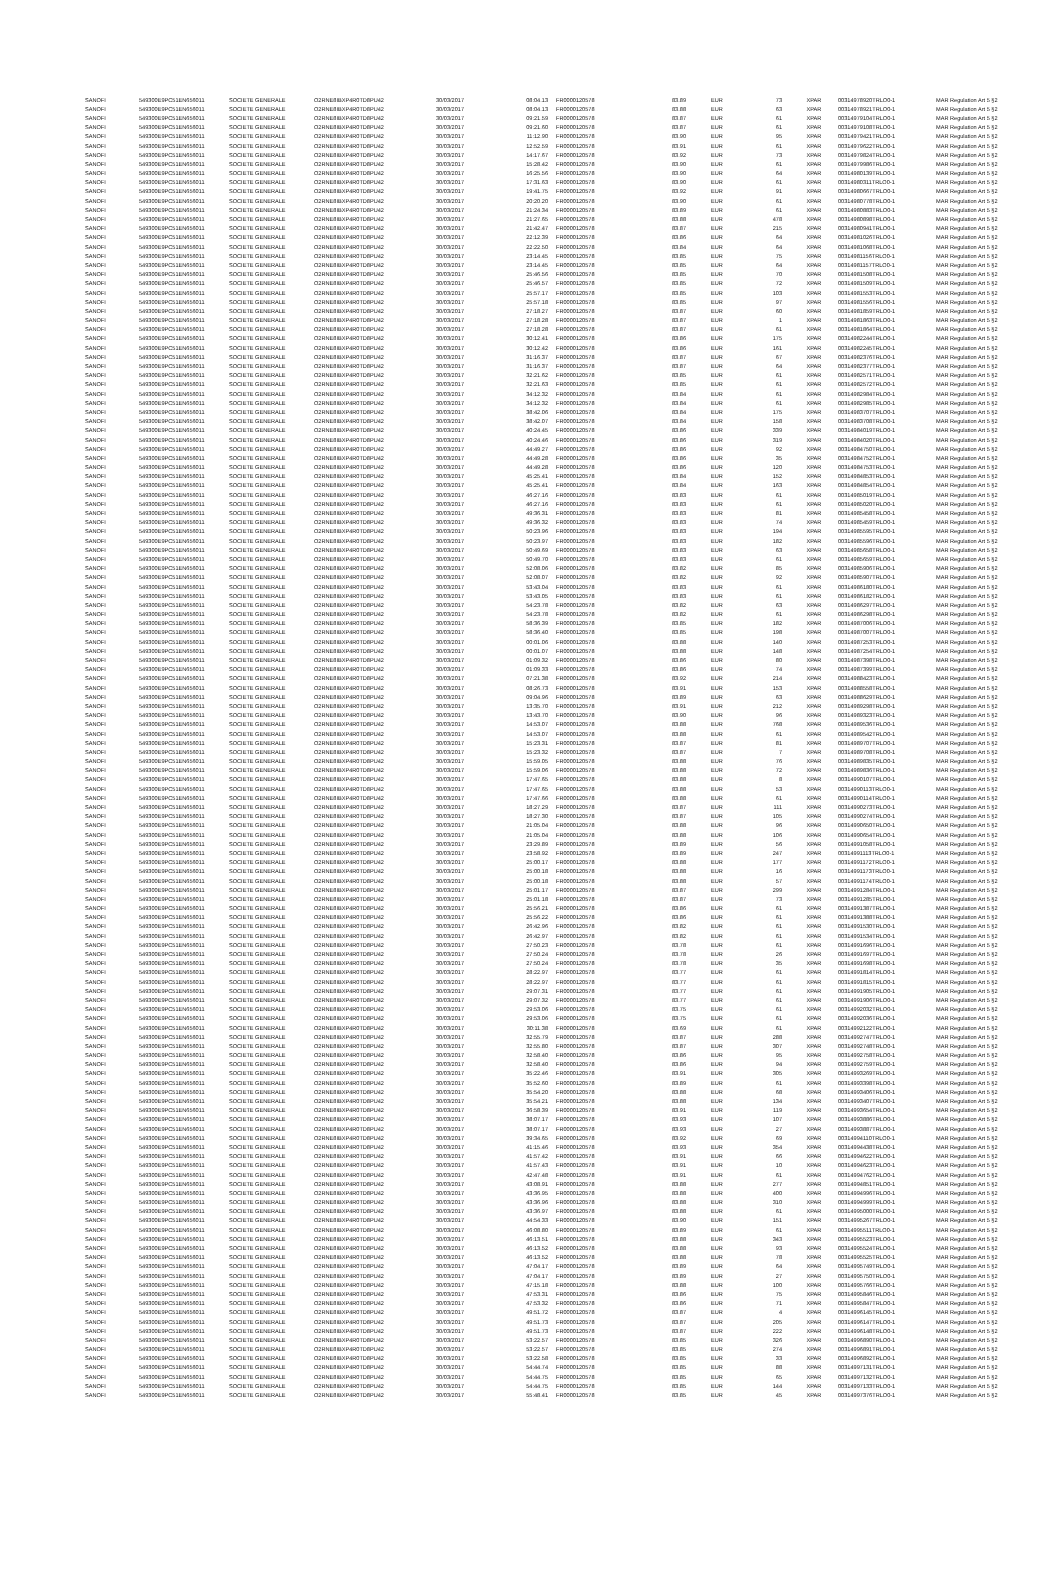| SANOFI | 549300E9PC51EN656011 | SOCIETE GENERALE | O2RNE8IBXP4R0TD8PU42 | 30/03/2017 | 08:04.13 | FR0000120578 | 83.89 | EUR | 73 | XPAR | 00314978920TRLO0-1 | MAR Regulation Art 5 §2 |
| SANOFI | 549300E9PC51EN656011 | SOCIETE GENERALE | O2RNE8IBXP4R0TD8PU42 | 30/03/2017 | 08:04.13 | FR0000120578 | 83.88 | EUR | 63 | XPAR | 00314978921TRLO0-1 | MAR Regulation Art 5 §2 |
| SANOFI | 549300E9PC51EN656011 | SOCIETE GENERALE | O2RNE8IBXP4R0TD8PU42 | 30/03/2017 | 09:21.59 | FR0000120578 | 83.87 | EUR | 61 | XPAR | 00314979104TRLO0-1 | MAR Regulation Art 5 §2 |
| SANOFI | 549300E9PC51EN656011 | SOCIETE GENERALE | O2RNE8IBXP4R0TD8PU42 | 30/03/2017 | 09:21.60 | FR0000120578 | 83.87 | EUR | 61 | XPAR | 00314979108TRLO0-1 | MAR Regulation Art 5 §2 |
| SANOFI | 549300E9PC51EN656011 | SOCIETE GENERALE | O2RNE8IBXP4R0TD8PU42 | 30/03/2017 | 11:12.90 | FR0000120578 | 83.90 | EUR | 95 | XPAR | 00314979421TRLO0-1 | MAR Regulation Art 5 §2 |
| SANOFI | 549300E9PC51EN656011 | SOCIETE GENERALE | O2RNE8IBXP4R0TD8PU42 | 30/03/2017 | 12:52.59 | FR0000120578 | 83.91 | EUR | 61 | XPAR | 00314979622TRLO0-1 | MAR Regulation Art 5 §2 |
| SANOFI | 549300E9PC51EN656011 | SOCIETE GENERALE | O2RNE8IBXP4R0TD8PU42 | 30/03/2017 | 14:17.67 | FR0000120578 | 83.92 | EUR | 73 | XPAR | 00314979824TRLO0-1 | MAR Regulation Art 5 §2 |
| SANOFI | 549300E9PC51EN656011 | SOCIETE GENERALE | O2RNE8IBXP4R0TD8PU42 | 30/03/2017 | 15:28.42 | FR0000120578 | 83.90 | EUR | 61 | XPAR | 00314979986TRLO0-1 | MAR Regulation Art 5 §2 |
| SANOFI | 549300E9PC51EN656011 | SOCIETE GENERALE | O2RNE8IBXP4R0TD8PU42 | 30/03/2017 | 16:25.56 | FR0000120578 | 83.90 | EUR | 64 | XPAR | 00314980139TRLO0-1 | MAR Regulation Art 5 §2 |
| SANOFI | 549300E9PC51EN656011 | SOCIETE GENERALE | O2RNE8IBXP4R0TD8PU42 | 30/03/2017 | 17:31.63 | FR0000120578 | 83.90 | EUR | 61 | XPAR | 00314980311TRLO0-1 | MAR Regulation Art 5 §2 |
| SANOFI | 549300E9PC51EN656011 | SOCIETE GENERALE | O2RNE8IBXP4R0TD8PU42 | 30/03/2017 | 19:41.75 | FR0000120578 | 83.92 | EUR | 91 | XPAR | 00314980667TRLO0-1 | MAR Regulation Art 5 §2 |
| SANOFI | 549300E9PC51EN656011 | SOCIETE GENERALE | O2RNE8IBXP4R0TD8PU42 | 30/03/2017 | 20:20.20 | FR0000120578 | 83.90 | EUR | 61 | XPAR | 00314980778TRLO0-1 | MAR Regulation Art 5 §2 |
| SANOFI | 549300E9PC51EN656011 | SOCIETE GENERALE | O2RNE8IBXP4R0TD8PU42 | 30/03/2017 | 21:24.34 | FR0000120578 | 83.89 | EUR | 61 | XPAR | 00314980883TRLO0-1 | MAR Regulation Art 5 §2 |
| SANOFI | 549300E9PC51EN656011 | SOCIETE GENERALE | O2RNE8IBXP4R0TD8PU42 | 30/03/2017 | 21:27.65 | FR0000120578 | 83.88 | EUR | 478 | XPAR | 00314980898TRLO0-1 | MAR Regulation Art 5 §2 |
| SANOFI | 549300E9PC51EN656011 | SOCIETE GENERALE | O2RNE8IBXP4R0TD8PU42 | 30/03/2017 | 21:42.47 | FR0000120578 | 83.87 | EUR | 215 | XPAR | 00314980941TRLO0-1 | MAR Regulation Art 5 §2 |
| SANOFI | 549300E9PC51EN656011 | SOCIETE GENERALE | O2RNE8IBXP4R0TD8PU42 | 30/03/2017 | 22:12.39 | FR0000120578 | 83.86 | EUR | 64 | XPAR | 00314981026TRLO0-1 | MAR Regulation Art 5 §2 |
| SANOFI | 549300E9PC51EN656011 | SOCIETE GENERALE | O2RNE8IBXP4R0TD8PU42 | 30/03/2017 | 22:22.50 | FR0000120578 | 83.84 | EUR | 64 | XPAR | 00314981068TRLO0-1 | MAR Regulation Art 5 §2 |
| SANOFI | 549300E9PC51EN656011 | SOCIETE GENERALE | O2RNE8IBXP4R0TD8PU42 | 30/03/2017 | 23:14.45 | FR0000120578 | 83.85 | EUR | 75 | XPAR | 00314981156TRLO0-1 | MAR Regulation Art 5 §2 |
| SANOFI | 549300E9PC51EN656011 | SOCIETE GENERALE | O2RNE8IBXP4R0TD8PU42 | 30/03/2017 | 23:14.45 | FR0000120578 | 83.85 | EUR | 64 | XPAR | 00314981157TRLO0-1 | MAR Regulation Art 5 §2 |
| SANOFI | 549300E9PC51EN656011 | SOCIETE GENERALE | O2RNE8IBXP4R0TD8PU42 | 30/03/2017 | 25:46.56 | FR0000120578 | 83.85 | EUR | 70 | XPAR | 00314981508TRLO0-1 | MAR Regulation Art 5 §2 |
| SANOFI | 549300E9PC51EN656011 | SOCIETE GENERALE | O2RNE8IBXP4R0TD8PU42 | 30/03/2017 | 25:46.57 | FR0000120578 | 83.85 | EUR | 72 | XPAR | 00314981509TRLO0-1 | MAR Regulation Art 5 §2 |
| SANOFI | 549300E9PC51EN656011 | SOCIETE GENERALE | O2RNE8IBXP4R0TD8PU42 | 30/03/2017 | 25:57.17 | FR0000120578 | 83.85 | EUR | 103 | XPAR | 00314981553TRLO0-1 | MAR Regulation Art 5 §2 |
| SANOFI | 549300E9PC51EN656011 | SOCIETE GENERALE | O2RNE8IBXP4R0TD8PU42 | 30/03/2017 | 25:57.18 | FR0000120578 | 83.85 | EUR | 97 | XPAR | 00314981556TRLO0-1 | MAR Regulation Art 5 §2 |
| SANOFI | 549300E9PC51EN656011 | SOCIETE GENERALE | O2RNE8IBXP4R0TD8PU42 | 30/03/2017 | 27:18.27 | FR0000120578 | 83.87 | EUR | 60 | XPAR | 00314981859TRLO0-1 | MAR Regulation Art 5 §2 |
| SANOFI | 549300E9PC51EN656011 | SOCIETE GENERALE | O2RNE8IBXP4R0TD8PU42 | 30/03/2017 | 27:18.28 | FR0000120578 | 83.87 | EUR | 1 | XPAR | 00314981863TRLO0-1 | MAR Regulation Art 5 §2 |
| SANOFI | 549300E9PC51EN656011 | SOCIETE GENERALE | O2RNE8IBXP4R0TD8PU42 | 30/03/2017 | 27:18.28 | FR0000120578 | 83.87 | EUR | 61 | XPAR | 00314981864TRLO0-1 | MAR Regulation Art 5 §2 |
| SANOFI | 549300E9PC51EN656011 | SOCIETE GENERALE | O2RNE8IBXP4R0TD8PU42 | 30/03/2017 | 30:12.41 | FR0000120578 | 83.86 | EUR | 175 | XPAR | 00314982244TRLO0-1 | MAR Regulation Art 5 §2 |
| SANOFI | 549300E9PC51EN656011 | SOCIETE GENERALE | O2RNE8IBXP4R0TD8PU42 | 30/03/2017 | 30:12.42 | FR0000120578 | 83.86 | EUR | 161 | XPAR | 00314982245TRLO0-1 | MAR Regulation Art 5 §2 |
| SANOFI | 549300E9PC51EN656011 | SOCIETE GENERALE | O2RNE8IBXP4R0TD8PU42 | 30/03/2017 | 31:16.37 | FR0000120578 | 83.87 | EUR | 67 | XPAR | 00314982376TRLO0-1 | MAR Regulation Art 5 §2 |
| SANOFI | 549300E9PC51EN656011 | SOCIETE GENERALE | O2RNE8IBXP4R0TD8PU42 | 30/03/2017 | 31:16.37 | FR0000120578 | 83.87 | EUR | 64 | XPAR | 00314982377TRLO0-1 | MAR Regulation Art 5 §2 |
| SANOFI | 549300E9PC51EN656011 | SOCIETE GENERALE | O2RNE8IBXP4R0TD8PU42 | 30/03/2017 | 32:21.62 | FR0000120578 | 83.85 | EUR | 61 | XPAR | 00314982571TRLO0-1 | MAR Regulation Art 5 §2 |
| SANOFI | 549300E9PC51EN656011 | SOCIETE GENERALE | O2RNE8IBXP4R0TD8PU42 | 30/03/2017 | 32:21.63 | FR0000120578 | 83.85 | EUR | 61 | XPAR | 00314982572TRLO0-1 | MAR Regulation Art 5 §2 |
| SANOFI | 549300E9PC51EN656011 | SOCIETE GENERALE | O2RNE8IBXP4R0TD8PU42 | 30/03/2017 | 34:12.32 | FR0000120578 | 83.84 | EUR | 61 | XPAR | 00314982984TRLO0-1 | MAR Regulation Art 5 §2 |
| SANOFI | 549300E9PC51EN656011 | SOCIETE GENERALE | O2RNE8IBXP4R0TD8PU42 | 30/03/2017 | 34:12.32 | FR0000120578 | 83.84 | EUR | 61 | XPAR | 00314982985TRLO0-1 | MAR Regulation Art 5 §2 |
| SANOFI | 549300E9PC51EN656011 | SOCIETE GENERALE | O2RNE8IBXP4R0TD8PU42 | 30/03/2017 | 38:42.06 | FR0000120578 | 83.84 | EUR | 175 | XPAR | 00314983707TRLO0-1 | MAR Regulation Art 5 §2 |
| SANOFI | 549300E9PC51EN656011 | SOCIETE GENERALE | O2RNE8IBXP4R0TD8PU42 | 30/03/2017 | 38:42.07 | FR0000120578 | 83.84 | EUR | 158 | XPAR | 00314983708TRLO0-1 | MAR Regulation Art 5 §2 |
| SANOFI | 549300E9PC51EN656011 | SOCIETE GENERALE | O2RNE8IBXP4R0TD8PU42 | 30/03/2017 | 40:24.45 | FR0000120578 | 83.86 | EUR | 339 | XPAR | 00314984019TRLO0-1 | MAR Regulation Art 5 §2 |
| SANOFI | 549300E9PC51EN656011 | SOCIETE GENERALE | O2RNE8IBXP4R0TD8PU42 | 30/03/2017 | 40:24.46 | FR0000120578 | 83.86 | EUR | 319 | XPAR | 00314984020TRLO0-1 | MAR Regulation Art 5 §2 |
| SANOFI | 549300E9PC51EN656011 | SOCIETE GENERALE | O2RNE8IBXP4R0TD8PU42 | 30/03/2017 | 44:49.27 | FR0000120578 | 83.86 | EUR | 92 | XPAR | 00314984750TRLO0-1 | MAR Regulation Art 5 §2 |
| SANOFI | 549300E9PC51EN656011 | SOCIETE GENERALE | O2RNE8IBXP4R0TD8PU42 | 30/03/2017 | 44:49.28 | FR0000120578 | 83.86 | EUR | 35 | XPAR | 00314984752TRLO0-1 | MAR Regulation Art 5 §2 |
| SANOFI | 549300E9PC51EN656011 | SOCIETE GENERALE | O2RNE8IBXP4R0TD8PU42 | 30/03/2017 | 44:49.28 | FR0000120578 | 83.86 | EUR | 120 | XPAR | 00314984753TRLO0-1 | MAR Regulation Art 5 §2 |
| SANOFI | 549300E9PC51EN656011 | SOCIETE GENERALE | O2RNE8IBXP4R0TD8PU42 | 30/03/2017 | 45:25.41 | FR0000120578 | 83.84 | EUR | 152 | XPAR | 00314984853TRLO0-1 | MAR Regulation Art 5 §2 |
| SANOFI | 549300E9PC51EN656011 | SOCIETE GENERALE | O2RNE8IBXP4R0TD8PU42 | 30/03/2017 | 45:25.41 | FR0000120578 | 83.84 | EUR | 163 | XPAR | 00314984854TRLO0-1 | MAR Regulation Art 5 §2 |
| SANOFI | 549300E9PC51EN656011 | SOCIETE GENERALE | O2RNE8IBXP4R0TD8PU42 | 30/03/2017 | 46:27.16 | FR0000120578 | 83.83 | EUR | 61 | XPAR | 00314985019TRLO0-1 | MAR Regulation Art 5 §2 |
| SANOFI | 549300E9PC51EN656011 | SOCIETE GENERALE | O2RNE8IBXP4R0TD8PU42 | 30/03/2017 | 46:27.16 | FR0000120578 | 83.83 | EUR | 61 | XPAR | 00314985020TRLO0-1 | MAR Regulation Art 5 §2 |
| SANOFI | 549300E9PC51EN656011 | SOCIETE GENERALE | O2RNE8IBXP4R0TD8PU42 | 30/03/2017 | 49:36.31 | FR0000120578 | 83.83 | EUR | 81 | XPAR | 00314985458TRLO0-1 | MAR Regulation Art 5 §2 |
| SANOFI | 549300E9PC51EN656011 | SOCIETE GENERALE | O2RNE8IBXP4R0TD8PU42 | 30/03/2017 | 49:36.32 | FR0000120578 | 83.83 | EUR | 74 | XPAR | 00314985459TRLO0-1 | MAR Regulation Art 5 §2 |
| SANOFI | 549300E9PC51EN656011 | SOCIETE GENERALE | O2RNE8IBXP4R0TD8PU42 | 30/03/2017 | 50:23.96 | FR0000120578 | 83.83 | EUR | 194 | XPAR | 00314985595TRLO0-1 | MAR Regulation Art 5 §2 |
| SANOFI | 549300E9PC51EN656011 | SOCIETE GENERALE | O2RNE8IBXP4R0TD8PU42 | 30/03/2017 | 50:23.97 | FR0000120578 | 83.83 | EUR | 182 | XPAR | 00314985596TRLO0-1 | MAR Regulation Art 5 §2 |
| SANOFI | 549300E9PC51EN656011 | SOCIETE GENERALE | O2RNE8IBXP4R0TD8PU42 | 30/03/2017 | 50:49.69 | FR0000120578 | 83.83 | EUR | 63 | XPAR | 00314985658TRLO0-1 | MAR Regulation Art 5 §2 |
| SANOFI | 549300E9PC51EN656011 | SOCIETE GENERALE | O2RNE8IBXP4R0TD8PU42 | 30/03/2017 | 50:49.70 | FR0000120578 | 83.83 | EUR | 61 | XPAR | 00314985659TRLO0-1 | MAR Regulation Art 5 §2 |
| SANOFI | 549300E9PC51EN656011 | SOCIETE GENERALE | O2RNE8IBXP4R0TD8PU42 | 30/03/2017 | 52:08.06 | FR0000120578 | 83.82 | EUR | 85 | XPAR | 00314985906TRLO0-1 | MAR Regulation Art 5 §2 |
| SANOFI | 549300E9PC51EN656011 | SOCIETE GENERALE | O2RNE8IBXP4R0TD8PU42 | 30/03/2017 | 52:08.07 | FR0000120578 | 83.82 | EUR | 92 | XPAR | 00314985907TRLO0-1 | MAR Regulation Art 5 §2 |
| SANOFI | 549300E9PC51EN656011 | SOCIETE GENERALE | O2RNE8IBXP4R0TD8PU42 | 30/03/2017 | 53:43.04 | FR0000120578 | 83.83 | EUR | 61 | XPAR | 00314986180TRLO0-1 | MAR Regulation Art 5 §2 |
| SANOFI | 549300E9PC51EN656011 | SOCIETE GENERALE | O2RNE8IBXP4R0TD8PU42 | 30/03/2017 | 53:43.05 | FR0000120578 | 83.83 | EUR | 61 | XPAR | 00314986182TRLO0-1 | MAR Regulation Art 5 §2 |
| SANOFI | 549300E9PC51EN656011 | SOCIETE GENERALE | O2RNE8IBXP4R0TD8PU42 | 30/03/2017 | 54:23.78 | FR0000120578 | 83.82 | EUR | 63 | XPAR | 00314986297TRLO0-1 | MAR Regulation Art 5 §2 |
| SANOFI | 549300E9PC51EN656011 | SOCIETE GENERALE | O2RNE8IBXP4R0TD8PU42 | 30/03/2017 | 54:23.78 | FR0000120578 | 83.82 | EUR | 61 | XPAR | 00314986298TRLO0-1 | MAR Regulation Art 5 §2 |
| SANOFI | 549300E9PC51EN656011 | SOCIETE GENERALE | O2RNE8IBXP4R0TD8PU42 | 30/03/2017 | 58:36.39 | FR0000120578 | 83.85 | EUR | 182 | XPAR | 00314987006TRLO0-1 | MAR Regulation Art 5 §2 |
| SANOFI | 549300E9PC51EN656011 | SOCIETE GENERALE | O2RNE8IBXP4R0TD8PU42 | 30/03/2017 | 58:36.40 | FR0000120578 | 83.85 | EUR | 198 | XPAR | 00314987007TRLO0-1 | MAR Regulation Art 5 §2 |
| SANOFI | 549300E9PC51EN656011 | SOCIETE GENERALE | O2RNE8IBXP4R0TD8PU42 | 30/03/2017 | 00:01.06 | FR0000120578 | 83.88 | EUR | 140 | XPAR | 00314987253TRLO0-1 | MAR Regulation Art 5 §2 |
| SANOFI | 549300E9PC51EN656011 | SOCIETE GENERALE | O2RNE8IBXP4R0TD8PU42 | 30/03/2017 | 00:01.07 | FR0000120578 | 83.88 | EUR | 148 | XPAR | 00314987254TRLO0-1 | MAR Regulation Art 5 §2 |
| SANOFI | 549300E9PC51EN656011 | SOCIETE GENERALE | O2RNE8IBXP4R0TD8PU42 | 30/03/2017 | 01:09.32 | FR0000120578 | 83.86 | EUR | 80 | XPAR | 00314987398TRLO0-1 | MAR Regulation Art 5 §2 |
| SANOFI | 549300E9PC51EN656011 | SOCIETE GENERALE | O2RNE8IBXP4R0TD8PU42 | 30/03/2017 | 01:09.33 | FR0000120578 | 83.86 | EUR | 74 | XPAR | 00314987399TRLO0-1 | MAR Regulation Art 5 §2 |
| SANOFI | 549300E9PC51EN656011 | SOCIETE GENERALE | O2RNE8IBXP4R0TD8PU42 | 30/03/2017 | 07:21.38 | FR0000120578 | 83.92 | EUR | 214 | XPAR | 00314988423TRLO0-1 | MAR Regulation Art 5 §2 |
| SANOFI | 549300E9PC51EN656011 | SOCIETE GENERALE | O2RNE8IBXP4R0TD8PU42 | 30/03/2017 | 08:26.73 | FR0000120578 | 83.91 | EUR | 153 | XPAR | 00314988558TRLO0-1 | MAR Regulation Art 5 §2 |
| SANOFI | 549300E9PC51EN656011 | SOCIETE GENERALE | O2RNE8IBXP4R0TD8PU42 | 30/03/2017 | 09:04.96 | FR0000120578 | 83.89 | EUR | 63 | XPAR | 00314988629TRLO0-1 | MAR Regulation Art 5 §2 |
| SANOFI | 549300E9PC51EN656011 | SOCIETE GENERALE | O2RNE8IBXP4R0TD8PU42 | 30/03/2017 | 13:35.70 | FR0000120578 | 83.91 | EUR | 212 | XPAR | 00314989298TRLO0-1 | MAR Regulation Art 5 §2 |
| SANOFI | 549300E9PC51EN656011 | SOCIETE GENERALE | O2RNE8IBXP4R0TD8PU42 | 30/03/2017 | 13:43.70 | FR0000120578 | 83.90 | EUR | 96 | XPAR | 00314989323TRLO0-1 | MAR Regulation Art 5 §2 |
| SANOFI | 549300E9PC51EN656011 | SOCIETE GENERALE | O2RNE8IBXP4R0TD8PU42 | 30/03/2017 | 14:53.07 | FR0000120578 | 83.88 | EUR | 768 | XPAR | 00314989536TRLO0-1 | MAR Regulation Art 5 §2 |
| SANOFI | 549300E9PC51EN656011 | SOCIETE GENERALE | O2RNE8IBXP4R0TD8PU42 | 30/03/2017 | 14:53.07 | FR0000120578 | 83.88 | EUR | 61 | XPAR | 00314989542TRLO0-1 | MAR Regulation Art 5 §2 |
| SANOFI | 549300E9PC51EN656011 | SOCIETE GENERALE | O2RNE8IBXP4R0TD8PU42 | 30/03/2017 | 15:23.31 | FR0000120578 | 83.87 | EUR | 81 | XPAR | 00314989707TRLO0-1 | MAR Regulation Art 5 §2 |
| SANOFI | 549300E9PC51EN656011 | SOCIETE GENERALE | O2RNE8IBXP4R0TD8PU42 | 30/03/2017 | 15:23.32 | FR0000120578 | 83.87 | EUR | 7 | XPAR | 00314989708TRLO0-1 | MAR Regulation Art 5 §2 |
| SANOFI | 549300E9PC51EN656011 | SOCIETE GENERALE | O2RNE8IBXP4R0TD8PU42 | 30/03/2017 | 15:59.05 | FR0000120578 | 83.88 | EUR | 76 | XPAR | 00314989835TRLO0-1 | MAR Regulation Art 5 §2 |
| SANOFI | 549300E9PC51EN656011 | SOCIETE GENERALE | O2RNE8IBXP4R0TD8PU42 | 30/03/2017 | 15:59.06 | FR0000120578 | 83.88 | EUR | 72 | XPAR | 00314989836TRLO0-1 | MAR Regulation Art 5 §2 |
| SANOFI | 549300E9PC51EN656011 | SOCIETE GENERALE | O2RNE8IBXP4R0TD8PU42 | 30/03/2017 | 17:47.65 | FR0000120578 | 83.88 | EUR | 8 | XPAR | 00314990107TRLO0-1 | MAR Regulation Art 5 §2 |
| SANOFI | 549300E9PC51EN656011 | SOCIETE GENERALE | O2RNE8IBXP4R0TD8PU42 | 30/03/2017 | 17:47.65 | FR0000120578 | 83.88 | EUR | 53 | XPAR | 00314990113TRLO0-1 | MAR Regulation Art 5 §2 |
| SANOFI | 549300E9PC51EN656011 | SOCIETE GENERALE | O2RNE8IBXP4R0TD8PU42 | 30/03/2017 | 17:47.66 | FR0000120578 | 83.88 | EUR | 61 | XPAR | 00314990114TRLO0-1 | MAR Regulation Art 5 §2 |
| SANOFI | 549300E9PC51EN656011 | SOCIETE GENERALE | O2RNE8IBXP4R0TD8PU42 | 30/03/2017 | 18:27.29 | FR0000120578 | 83.87 | EUR | 111 | XPAR | 00314990273TRLO0-1 | MAR Regulation Art 5 §2 |
| SANOFI | 549300E9PC51EN656011 | SOCIETE GENERALE | O2RNE8IBXP4R0TD8PU42 | 30/03/2017 | 18:27.30 | FR0000120578 | 83.87 | EUR | 105 | XPAR | 00314990274TRLO0-1 | MAR Regulation Art 5 §2 |
| SANOFI | 549300E9PC51EN656011 | SOCIETE GENERALE | O2RNE8IBXP4R0TD8PU42 | 30/03/2017 | 21:05.04 | FR0000120578 | 83.88 | EUR | 96 | XPAR | 00314990650TRLO0-1 | MAR Regulation Art 5 §2 |
| SANOFI | 549300E9PC51EN656011 | SOCIETE GENERALE | O2RNE8IBXP4R0TD8PU42 | 30/03/2017 | 21:05.04 | FR0000120578 | 83.88 | EUR | 106 | XPAR | 00314990654TRLO0-1 | MAR Regulation Art 5 §2 |
| SANOFI | 549300E9PC51EN656011 | SOCIETE GENERALE | O2RNE8IBXP4R0TD8PU42 | 30/03/2017 | 23:29.89 | FR0000120578 | 83.89 | EUR | 56 | XPAR | 00314991058TRLO0-1 | MAR Regulation Art 5 §2 |
| SANOFI | 549300E9PC51EN656011 | SOCIETE GENERALE | O2RNE8IBXP4R0TD8PU42 | 30/03/2017 | 23:58.92 | FR0000120578 | 83.89 | EUR | 247 | XPAR | 00314991113TRLO0-1 | MAR Regulation Art 5 §2 |
| SANOFI | 549300E9PC51EN656011 | SOCIETE GENERALE | O2RNE8IBXP4R0TD8PU42 | 30/03/2017 | 25:00.17 | FR0000120578 | 83.88 | EUR | 177 | XPAR | 00314991172TRLO0-1 | MAR Regulation Art 5 §2 |
| SANOFI | 549300E9PC51EN656011 | SOCIETE GENERALE | O2RNE8IBXP4R0TD8PU42 | 30/03/2017 | 25:00.18 | FR0000120578 | 83.88 | EUR | 16 | XPAR | 00314991173TRLO0-1 | MAR Regulation Art 5 §2 |
| SANOFI | 549300E9PC51EN656011 | SOCIETE GENERALE | O2RNE8IBXP4R0TD8PU42 | 30/03/2017 | 25:00.18 | FR0000120578 | 83.88 | EUR | 57 | XPAR | 00314991174TRLO0-1 | MAR Regulation Art 5 §2 |
| SANOFI | 549300E9PC51EN656011 | SOCIETE GENERALE | O2RNE8IBXP4R0TD8PU42 | 30/03/2017 | 25:01.17 | FR0000120578 | 83.87 | EUR | 299 | XPAR | 00314991284TRLO0-1 | MAR Regulation Art 5 §2 |
| SANOFI | 549300E9PC51EN656011 | SOCIETE GENERALE | O2RNE8IBXP4R0TD8PU42 | 30/03/2017 | 25:01.18 | FR0000120578 | 83.87 | EUR | 73 | XPAR | 00314991285TRLO0-1 | MAR Regulation Art 5 §2 |
| SANOFI | 549300E9PC51EN656011 | SOCIETE GENERALE | O2RNE8IBXP4R0TD8PU42 | 30/03/2017 | 25:56.21 | FR0000120578 | 83.86 | EUR | 61 | XPAR | 00314991387TRLO0-1 | MAR Regulation Art 5 §2 |
| SANOFI | 549300E9PC51EN656011 | SOCIETE GENERALE | O2RNE8IBXP4R0TD8PU42 | 30/03/2017 | 25:56.22 | FR0000120578 | 83.86 | EUR | 61 | XPAR | 00314991388TRLO0-1 | MAR Regulation Art 5 §2 |
| SANOFI | 549300E9PC51EN656011 | SOCIETE GENERALE | O2RNE8IBXP4R0TD8PU42 | 30/03/2017 | 26:42.96 | FR0000120578 | 83.82 | EUR | 61 | XPAR | 00314991530TRLO0-1 | MAR Regulation Art 5 §2 |
| SANOFI | 549300E9PC51EN656011 | SOCIETE GENERALE | O2RNE8IBXP4R0TD8PU42 | 30/03/2017 | 26:42.97 | FR0000120578 | 83.82 | EUR | 61 | XPAR | 00314991534TRLO0-1 | MAR Regulation Art 5 §2 |
| SANOFI | 549300E9PC51EN656011 | SOCIETE GENERALE | O2RNE8IBXP4R0TD8PU42 | 30/03/2017 | 27:50.23 | FR0000120578 | 83.78 | EUR | 61 | XPAR | 00314991696TRLO0-1 | MAR Regulation Art 5 §2 |
| SANOFI | 549300E9PC51EN656011 | SOCIETE GENERALE | O2RNE8IBXP4R0TD8PU42 | 30/03/2017 | 27:50.24 | FR0000120578 | 83.78 | EUR | 26 | XPAR | 00314991697TRLO0-1 | MAR Regulation Art 5 §2 |
| SANOFI | 549300E9PC51EN656011 | SOCIETE GENERALE | O2RNE8IBXP4R0TD8PU42 | 30/03/2017 | 27:50.24 | FR0000120578 | 83.78 | EUR | 35 | XPAR | 00314991698TRLO0-1 | MAR Regulation Art 5 §2 |
| SANOFI | 549300E9PC51EN656011 | SOCIETE GENERALE | O2RNE8IBXP4R0TD8PU42 | 30/03/2017 | 28:22.97 | FR0000120578 | 83.77 | EUR | 61 | XPAR | 00314991814TRLO0-1 | MAR Regulation Art 5 §2 |
| SANOFI | 549300E9PC51EN656011 | SOCIETE GENERALE | O2RNE8IBXP4R0TD8PU42 | 30/03/2017 | 28:22.97 | FR0000120578 | 83.77 | EUR | 61 | XPAR | 00314991815TRLO0-1 | MAR Regulation Art 5 §2 |
| SANOFI | 549300E9PC51EN656011 | SOCIETE GENERALE | O2RNE8IBXP4R0TD8PU42 | 30/03/2017 | 29:07.31 | FR0000120578 | 83.77 | EUR | 61 | XPAR | 00314991905TRLO0-1 | MAR Regulation Art 5 §2 |
| SANOFI | 549300E9PC51EN656011 | SOCIETE GENERALE | O2RNE8IBXP4R0TD8PU42 | 30/03/2017 | 29:07.32 | FR0000120578 | 83.77 | EUR | 61 | XPAR | 00314991906TRLO0-1 | MAR Regulation Art 5 §2 |
| SANOFI | 549300E9PC51EN656011 | SOCIETE GENERALE | O2RNE8IBXP4R0TD8PU42 | 30/03/2017 | 29:53.06 | FR0000120578 | 83.75 | EUR | 61 | XPAR | 00314992032TRLO0-1 | MAR Regulation Art 5 §2 |
| SANOFI | 549300E9PC51EN656011 | SOCIETE GENERALE | O2RNE8IBXP4R0TD8PU42 | 30/03/2017 | 29:53.06 | FR0000120578 | 83.75 | EUR | 61 | XPAR | 00314992036TRLO0-1 | MAR Regulation Art 5 §2 |
| SANOFI | 549300E9PC51EN656011 | SOCIETE GENERALE | O2RNE8IBXP4R0TD8PU42 | 30/03/2017 | 30:11.38 | FR0000120578 | 83.69 | EUR | 61 | XPAR | 00314992122TRLO0-1 | MAR Regulation Art 5 §2 |
| SANOFI | 549300E9PC51EN656011 | SOCIETE GENERALE | O2RNE8IBXP4R0TD8PU42 | 30/03/2017 | 32:55.79 | FR0000120578 | 83.87 | EUR | 288 | XPAR | 00314992747TRLO0-1 | MAR Regulation Art 5 §2 |
| SANOFI | 549300E9PC51EN656011 | SOCIETE GENERALE | O2RNE8IBXP4R0TD8PU42 | 30/03/2017 | 32:55.80 | FR0000120578 | 83.87 | EUR | 307 | XPAR | 00314992748TRLO0-1 | MAR Regulation Art 5 §2 |
| SANOFI | 549300E9PC51EN656011 | SOCIETE GENERALE | O2RNE8IBXP4R0TD8PU42 | 30/03/2017 | 32:58.40 | FR0000120578 | 83.86 | EUR | 95 | XPAR | 00314992758TRLO0-1 | MAR Regulation Art 5 §2 |
| SANOFI | 549300E9PC51EN656011 | SOCIETE GENERALE | O2RNE8IBXP4R0TD8PU42 | 30/03/2017 | 32:58.40 | FR0000120578 | 83.86 | EUR | 94 | XPAR | 00314992759TRLO0-1 | MAR Regulation Art 5 §2 |
| SANOFI | 549300E9PC51EN656011 | SOCIETE GENERALE | O2RNE8IBXP4R0TD8PU42 | 30/03/2017 | 35:22.46 | FR0000120578 | 83.91 | EUR | 305 | XPAR | 00314993269TRLO0-1 | MAR Regulation Art 5 §2 |
| SANOFI | 549300E9PC51EN656011 | SOCIETE GENERALE | O2RNE8IBXP4R0TD8PU42 | 30/03/2017 | 35:52.60 | FR0000120578 | 83.89 | EUR | 61 | XPAR | 00314993398TRLO0-1 | MAR Regulation Art 5 §2 |
| SANOFI | 549300E9PC51EN656011 | SOCIETE GENERALE | O2RNE8IBXP4R0TD8PU42 | 30/03/2017 | 35:54.20 | FR0000120578 | 83.88 | EUR | 68 | XPAR | 00314993406TRLO0-1 | MAR Regulation Art 5 §2 |
| SANOFI | 549300E9PC51EN656011 | SOCIETE GENERALE | O2RNE8IBXP4R0TD8PU42 | 30/03/2017 | 35:54.21 | FR0000120578 | 83.88 | EUR | 134 | XPAR | 00314993407TRLO0-1 | MAR Regulation Art 5 §2 |
| SANOFI | 549300E9PC51EN656011 | SOCIETE GENERALE | O2RNE8IBXP4R0TD8PU42 | 30/03/2017 | 36:58.39 | FR0000120578 | 83.91 | EUR | 119 | XPAR | 00314993654TRLO0-1 | MAR Regulation Art 5 §2 |
| SANOFI | 549300E9PC51EN656011 | SOCIETE GENERALE | O2RNE8IBXP4R0TD8PU42 | 30/03/2017 | 38:07.17 | FR0000120578 | 83.93 | EUR | 107 | XPAR | 00314993886TRLO0-1 | MAR Regulation Art 5 §2 |
| SANOFI | 549300E9PC51EN656011 | SOCIETE GENERALE | O2RNE8IBXP4R0TD8PU42 | 30/03/2017 | 38:07.17 | FR0000120578 | 83.93 | EUR | 27 | XPAR | 00314993887TRLO0-1 | MAR Regulation Art 5 §2 |
| SANOFI | 549300E9PC51EN656011 | SOCIETE GENERALE | O2RNE8IBXP4R0TD8PU42 | 30/03/2017 | 39:34.65 | FR0000120578 | 83.92 | EUR | 69 | XPAR | 00314994110TRLO0-1 | MAR Regulation Art 5 §2 |
| SANOFI | 549300E9PC51EN656011 | SOCIETE GENERALE | O2RNE8IBXP4R0TD8PU42 | 30/03/2017 | 41:15.46 | FR0000120578 | 83.93 | EUR | 354 | XPAR | 00314994438TRLO0-1 | MAR Regulation Art 5 §2 |
| SANOFI | 549300E9PC51EN656011 | SOCIETE GENERALE | O2RNE8IBXP4R0TD8PU42 | 30/03/2017 | 41:57.42 | FR0000120578 | 83.91 | EUR | 66 | XPAR | 00314994622TRLO0-1 | MAR Regulation Art 5 §2 |
| SANOFI | 549300E9PC51EN656011 | SOCIETE GENERALE | O2RNE8IBXP4R0TD8PU42 | 30/03/2017 | 41:57.43 | FR0000120578 | 83.91 | EUR | 10 | XPAR | 00314994623TRLO0-1 | MAR Regulation Art 5 §2 |
| SANOFI | 549300E9PC51EN656011 | SOCIETE GENERALE | O2RNE8IBXP4R0TD8PU42 | 30/03/2017 | 42:47.48 | FR0000120578 | 83.91 | EUR | 61 | XPAR | 00314994762TRLO0-1 | MAR Regulation Art 5 §2 |
| SANOFI | 549300E9PC51EN656011 | SOCIETE GENERALE | O2RNE8IBXP4R0TD8PU42 | 30/03/2017 | 43:08.91 | FR0000120578 | 83.88 | EUR | 277 | XPAR | 00314994851TRLO0-1 | MAR Regulation Art 5 §2 |
| SANOFI | 549300E9PC51EN656011 | SOCIETE GENERALE | O2RNE8IBXP4R0TD8PU42 | 30/03/2017 | 43:36.95 | FR0000120578 | 83.88 | EUR | 400 | XPAR | 00314994996TRLO0-1 | MAR Regulation Art 5 §2 |
| SANOFI | 549300E9PC51EN656011 | SOCIETE GENERALE | O2RNE8IBXP4R0TD8PU42 | 30/03/2017 | 43:36.96 | FR0000120578 | 83.88 | EUR | 310 | XPAR | 00314994999TRLO0-1 | MAR Regulation Art 5 §2 |
| SANOFI | 549300E9PC51EN656011 | SOCIETE GENERALE | O2RNE8IBXP4R0TD8PU42 | 30/03/2017 | 43:36.97 | FR0000120578 | 83.88 | EUR | 61 | XPAR | 00314995000TRLO0-1 | MAR Regulation Art 5 §2 |
| SANOFI | 549300E9PC51EN656011 | SOCIETE GENERALE | O2RNE8IBXP4R0TD8PU42 | 30/03/2017 | 44:54.33 | FR0000120578 | 83.90 | EUR | 151 | XPAR | 00314995267TRLO0-1 | MAR Regulation Art 5 §2 |
| SANOFI | 549300E9PC51EN656011 | SOCIETE GENERALE | O2RNE8IBXP4R0TD8PU42 | 30/03/2017 | 46:08.80 | FR0000120578 | 83.89 | EUR | 61 | XPAR | 00314995511TRLO0-1 | MAR Regulation Art 5 §2 |
| SANOFI | 549300E9PC51EN656011 | SOCIETE GENERALE | O2RNE8IBXP4R0TD8PU42 | 30/03/2017 | 46:13.51 | FR0000120578 | 83.88 | EUR | 343 | XPAR | 00314995523TRLO0-1 | MAR Regulation Art 5 §2 |
| SANOFI | 549300E9PC51EN656011 | SOCIETE GENERALE | O2RNE8IBXP4R0TD8PU42 | 30/03/2017 | 46:13.52 | FR0000120578 | 83.88 | EUR | 93 | XPAR | 00314995524TRLO0-1 | MAR Regulation Art 5 §2 |
| SANOFI | 549300E9PC51EN656011 | SOCIETE GENERALE | O2RNE8IBXP4R0TD8PU42 | 30/03/2017 | 46:13.52 | FR0000120578 | 83.88 | EUR | 78 | XPAR | 00314995525TRLO0-1 | MAR Regulation Art 5 §2 |
| SANOFI | 549300E9PC51EN656011 | SOCIETE GENERALE | O2RNE8IBXP4R0TD8PU42 | 30/03/2017 | 47:04.17 | FR0000120578 | 83.89 | EUR | 64 | XPAR | 00314995749TRLO0-1 | MAR Regulation Art 5 §2 |
| SANOFI | 549300E9PC51EN656011 | SOCIETE GENERALE | O2RNE8IBXP4R0TD8PU42 | 30/03/2017 | 47:04.17 | FR0000120578 | 83.89 | EUR | 27 | XPAR | 00314995750TRLO0-1 | MAR Regulation Art 5 §2 |
| SANOFI | 549300E9PC51EN656011 | SOCIETE GENERALE | O2RNE8IBXP4R0TD8PU42 | 30/03/2017 | 47:15.18 | FR0000120578 | 83.88 | EUR | 100 | XPAR | 00314995766TRLO0-1 | MAR Regulation Art 5 §2 |
| SANOFI | 549300E9PC51EN656011 | SOCIETE GENERALE | O2RNE8IBXP4R0TD8PU42 | 30/03/2017 | 47:53.31 | FR0000120578 | 83.86 | EUR | 75 | XPAR | 00314995846TRLO0-1 | MAR Regulation Art 5 §2 |
| SANOFI | 549300E9PC51EN656011 | SOCIETE GENERALE | O2RNE8IBXP4R0TD8PU42 | 30/03/2017 | 47:53.32 | FR0000120578 | 83.86 | EUR | 71 | XPAR | 00314995847TRLO0-1 | MAR Regulation Art 5 §2 |
| SANOFI | 549300E9PC51EN656011 | SOCIETE GENERALE | O2RNE8IBXP4R0TD8PU42 | 30/03/2017 | 49:51.72 | FR0000120578 | 83.87 | EUR | 4 | XPAR | 00314996145TRLO0-1 | MAR Regulation Art 5 §2 |
| SANOFI | 549300E9PC51EN656011 | SOCIETE GENERALE | O2RNE8IBXP4R0TD8PU42 | 30/03/2017 | 49:51.73 | FR0000120578 | 83.87 | EUR | 205 | XPAR | 00314996147TRLO0-1 | MAR Regulation Art 5 §2 |
| SANOFI | 549300E9PC51EN656011 | SOCIETE GENERALE | O2RNE8IBXP4R0TD8PU42 | 30/03/2017 | 49:51.73 | FR0000120578 | 83.87 | EUR | 222 | XPAR | 00314996148TRLO0-1 | MAR Regulation Art 5 §2 |
| SANOFI | 549300E9PC51EN656011 | SOCIETE GENERALE | O2RNE8IBXP4R0TD8PU42 | 30/03/2017 | 53:22.57 | FR0000120578 | 83.85 | EUR | 326 | XPAR | 00314996890TRLO0-1 | MAR Regulation Art 5 §2 |
| SANOFI | 549300E9PC51EN656011 | SOCIETE GENERALE | O2RNE8IBXP4R0TD8PU42 | 30/03/2017 | 53:22.57 | FR0000120578 | 83.85 | EUR | 274 | XPAR | 00314996891TRLO0-1 | MAR Regulation Art 5 §2 |
| SANOFI | 549300E9PC51EN656011 | SOCIETE GENERALE | O2RNE8IBXP4R0TD8PU42 | 30/03/2017 | 53:22.58 | FR0000120578 | 83.85 | EUR | 33 | XPAR | 00314996892TRLO0-1 | MAR Regulation Art 5 §2 |
| SANOFI | 549300E9PC51EN656011 | SOCIETE GENERALE | O2RNE8IBXP4R0TD8PU42 | 30/03/2017 | 54:44.74 | FR0000120578 | 83.85 | EUR | 88 | XPAR | 00314997131TRLO0-1 | MAR Regulation Art 5 §2 |
| SANOFI | 549300E9PC51EN656011 | SOCIETE GENERALE | O2RNE8IBXP4R0TD8PU42 | 30/03/2017 | 54:44.75 | FR0000120578 | 83.85 | EUR | 65 | XPAR | 00314997132TRLO0-1 | MAR Regulation Art 5 §2 |
| SANOFI | 549300E9PC51EN656011 | SOCIETE GENERALE | O2RNE8IBXP4R0TD8PU42 | 30/03/2017 | 54:44.75 | FR0000120578 | 83.85 | EUR | 144 | XPAR | 00314997133TRLO0-1 | MAR Regulation Art 5 §2 |
| SANOFI | 549300E9PC51EN656011 | SOCIETE GENERALE | O2RNE8IBXP4R0TD8PU42 | 30/03/2017 | 55:48.41 | FR0000120578 | 83.85 | EUR | 45 | XPAR | 00314997376TRLO0-1 | MAR Regulation Art 5 §2 |